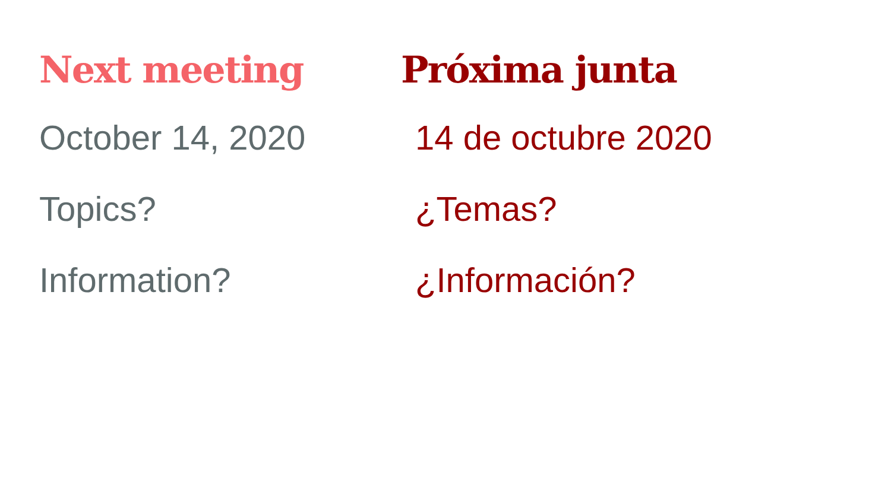Next meeting
October 14, 2020
Topics?
Information?
Próxima junta
14 de octubre 2020
¿Temas?
¿Información?